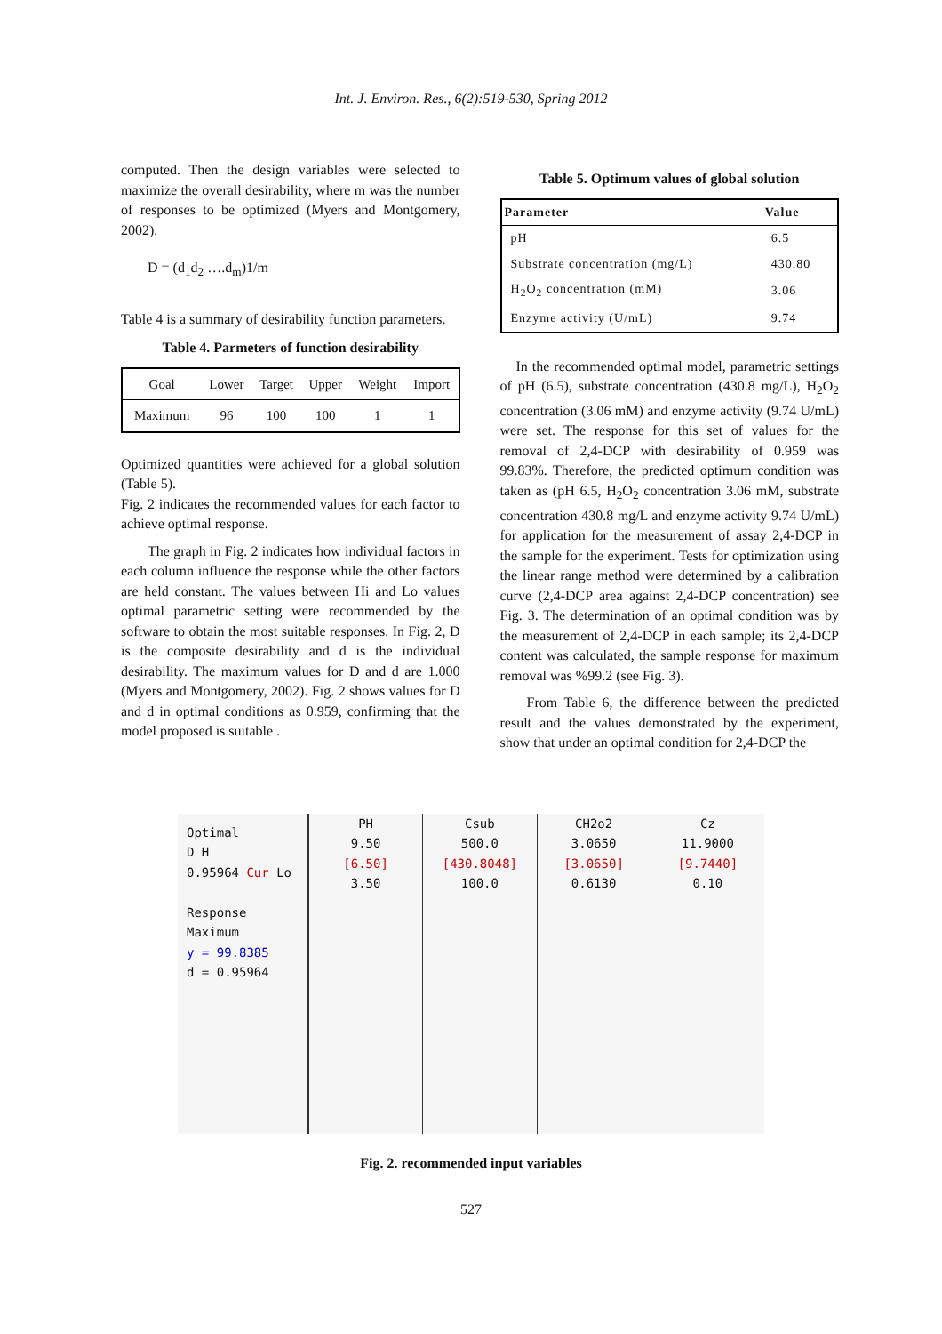Int. J. Environ. Res., 6(2):519-530, Spring 2012
computed. Then the design variables were selected to maximize the overall desirability, where m was the number of responses to be optimized (Myers and Montgomery, 2002).
D = (d<sub>1</sub>d<sub>2</sub> ….d<sub>m</sub>)1/m
Table 4 is a summary of desirability function parameters.
Table 4. Parmeters of function desirability
| Goal | Lower | Target | Upper | Weight | Import |
| --- | --- | --- | --- | --- | --- |
| Maximum | 96 | 100 | 100 | 1 | 1 |
Optimized quantities were achieved for a global solution (Table 5).
Fig. 2 indicates the recommended values for each factor to achieve optimal response.
The graph in Fig. 2 indicates how individual factors in each column influence the response while the other factors are held constant. The values between Hi and Lo values optimal parametric setting were recommended by the software to obtain the most suitable responses. In Fig. 2, D is the composite desirability and d is the individual desirability. The maximum values for D and d are 1.000 (Myers and Montgomery, 2002). Fig. 2 shows values for D and d in optimal conditions as 0.959, confirming that the model proposed is suitable .
Table 5. Optimum values of global solution
| Parameter | Value |
| --- | --- |
| pH | 6.5 |
| Substrate concentration (mg/L) | 430.80 |
| H<sub>2</sub>O<sub>2</sub> concentration (mM) | 3.06 |
| Enzyme activity (U/mL) | 9.74 |
In the recommended optimal model, parametric settings of pH (6.5), substrate concentration (430.8 mg/L), H<sub>2</sub>O<sub>2</sub> concentration (3.06 mM) and enzyme activity (9.74 U/mL) were set. The response for this set of values for the removal of 2,4-DCP with desirability of 0.959 was 99.83%. Therefore, the predicted optimum condition was taken as (pH 6.5, H<sub>2</sub>O<sub>2</sub> concentration 3.06 mM, substrate concentration 430.8 mg/L and enzyme activity 9.74 U/mL) for application for the measurement of assay 2,4-DCP in the sample for the experiment. Tests for optimization using the linear range method were determined by a calibration curve (2,4-DCP area against 2,4-DCP concentration) see Fig. 3. The determination of an optimal condition was by the measurement of 2,4-DCP in each sample; its 2,4-DCP content was calculated, the sample response for maximum removal was %99.2 (see Fig. 3).
From Table 6, the difference between the predicted result and the values demonstrated by the experiment, show that under an optimal condition for 2,4-DCP the
Optimal
D H
0.95964 Cur Lo
Response
Maximum
y = 99.8385
d = 0.95964
PH
9.50
[6.50]
3.50
Csub
500.0
[430.8048]
100.0
CH2o2
3.0650
[3.0650]
0.6130
Cz
11.9000
[9.7440]
0.10
Fig. 2. recommended input variables
527